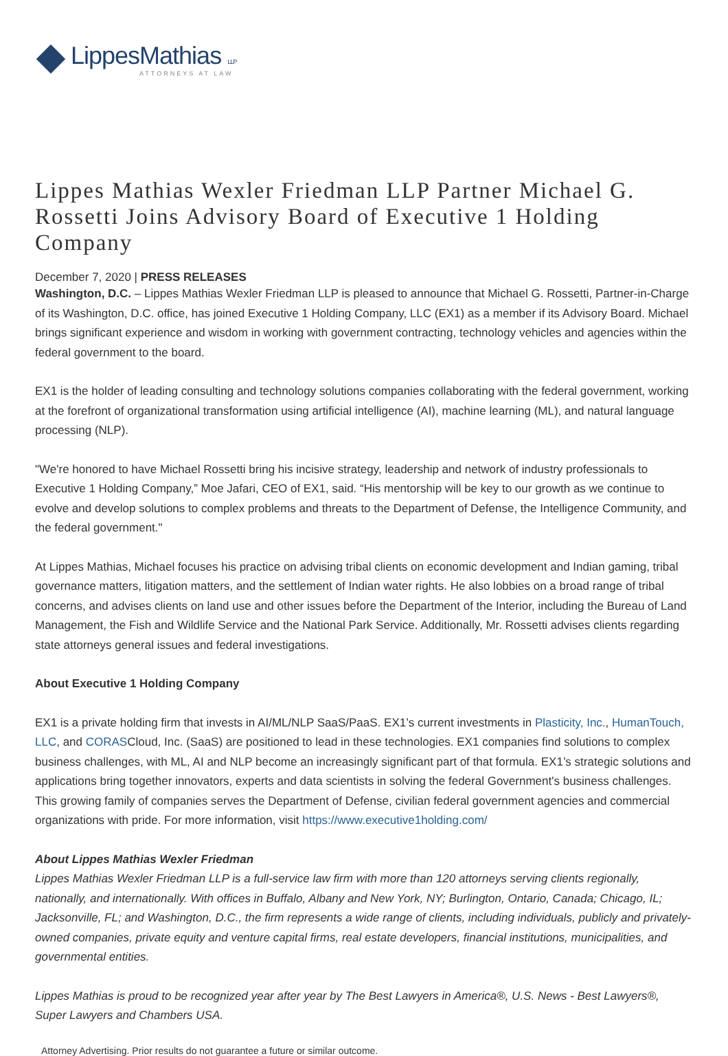LippesMathias LLP
ATTORNEYS AT LAW
Lippes Mathias Wexler Friedman LLP Partner Michael G. Rossetti Joins Advisory Board of Executive 1 Holding Company
December 7, 2020 | PRESS RELEASES
Washington, D.C. – Lippes Mathias Wexler Friedman LLP is pleased to announce that Michael G. Rossetti, Partner-in-Charge of its Washington, D.C. office, has joined Executive 1 Holding Company, LLC (EX1) as a member if its Advisory Board. Michael brings significant experience and wisdom in working with government contracting, technology vehicles and agencies within the federal government to the board.
EX1 is the holder of leading consulting and technology solutions companies collaborating with the federal government, working at the forefront of organizational transformation using artificial intelligence (AI), machine learning (ML), and natural language processing (NLP).
"We're honored to have Michael Rossetti bring his incisive strategy, leadership and network of industry professionals to Executive 1 Holding Company,” Moe Jafari, CEO of EX1, said. “His mentorship will be key to our growth as we continue to evolve and develop solutions to complex problems and threats to the Department of Defense, the Intelligence Community, and the federal government."
At Lippes Mathias, Michael focuses his practice on advising tribal clients on economic development and Indian gaming, tribal governance matters, litigation matters, and the settlement of Indian water rights. He also lobbies on a broad range of tribal concerns, and advises clients on land use and other issues before the Department of the Interior, including the Bureau of Land Management, the Fish and Wildlife Service and the National Park Service. Additionally, Mr. Rossetti advises clients regarding state attorneys general issues and federal investigations.
About Executive 1 Holding Company
EX1 is a private holding firm that invests in AI/ML/NLP SaaS/PaaS. EX1’s current investments in Plasticity, Inc., HumanTouch, LLC, and CORASCloud, Inc. (SaaS) are positioned to lead in these technologies. EX1 companies find solutions to complex business challenges, with ML, AI and NLP become an increasingly significant part of that formula. EX1’s strategic solutions and applications bring together innovators, experts and data scientists in solving the federal Government's business challenges. This growing family of companies serves the Department of Defense, civilian federal government agencies and commercial organizations with pride. For more information, visit https://www.executive1holding.com/
About Lippes Mathias Wexler Friedman
Lippes Mathias Wexler Friedman LLP is a full-service law firm with more than 120 attorneys serving clients regionally, nationally, and internationally. With offices in Buffalo, Albany and New York, NY; Burlington, Ontario, Canada; Chicago, IL; Jacksonville, FL; and Washington, D.C., the firm represents a wide range of clients, including individuals, publicly and privately-owned companies, private equity and venture capital firms, real estate developers, financial institutions, municipalities, and governmental entities.
Lippes Mathias is proud to be recognized year after year by The Best Lawyers in America®, U.S. News - Best Lawyers®, Super Lawyers and Chambers USA.
Attorney Advertising. Prior results do not guarantee a future or similar outcome.